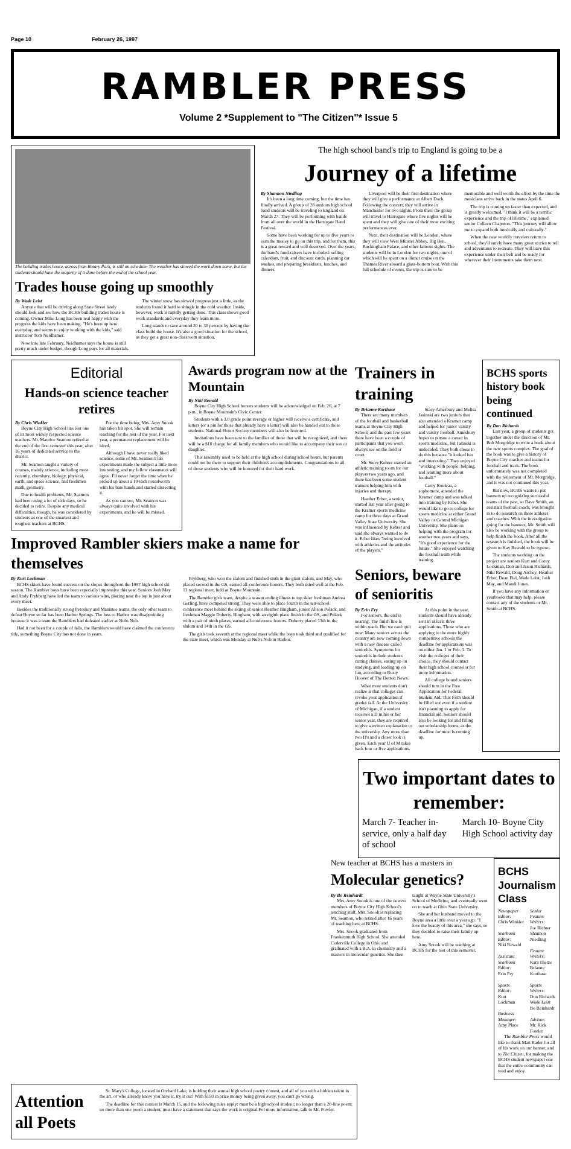Page 10 February 26, 1997
RAMBLER PRESS
Volume 2 *Supplement to "The Citizen"* Issue 5
The building trades house, across from Rotary Park, is still on schedule. The weather has slowed the work down some, but the students should have the majority of it done before the end of the school year.
Trades house going up smoothly
By Wade Leist
Anyone that will be driving along State Street lately should look and see how the BCHS building trades house is coming. Owner Mike Long has been real happy with the progress the kids have been making. "He's been up here everyday, and seems to enjoy working with the kids," said instructor Tom Neidhamer.
Now into late February, Neidhamer says the house is still pretty much under budget, though Long pays for all materials.
The winter snow has slowed progress just a little, as the students found it hard to shingle in the cold weather. Inside, however, work is rapidly getting done. This class shows good work standards and everyday they learn more.
Long stands to save around 20 to 30 percent by having the class build the house. It's also a good situation for the school, as they get a great non-classroom situation.
The high school band's trip to England is going to be a
Journey of a lifetime
By Shannon Niedling
It's been a long time coming, but the time has finally arrived. A group of 28 anxious high school band students will be traveling to England on March 27. They will be performing with bands from all over the world in the Harrogate Band Festival.
Some have been working for up to five years to earn the money to go on this trip, and for them, this is a great reward and well deserved. Over the years, the band's fund-raisers have included: selling calendars, fruit, and discount cards, planning car washes, and preparing breakfasts, lunches, and dinners.
Liverpool will be their first destination where they will give a performance at Albert Dock. Following the concert, they will arrive in Manchester for two nights. From there the group will travel to Harrogate where five nights will be spent and they will give one of their most exciting performances ever.
Next, their destination will be London, where they will view West Minster Abbey, Big Ben, Buckingham Palace, and other famous sights. The students will be in London for two nights, one of which will be spent on a dinner cruise on the Thames River aboard a glass-bottom boat. With this full schedule of events, the trip is sure to be memorable and well worth the effort by the time the musicians arrive back in the states April 6.
The trip is coming up faster than expected, and is greatly welcomed. "I think it will be a terrific experience and the trip of lifetime," explained senior Colleen Chapoton. "This journey will allow me to expand both musically and culturally."
When the new worldly travelers return to school, they'll surely have many great stories to tell and adventures to recreate. They will have this experience under their belt and be ready for wherever their instruments take them next.
Editorial
Hands-on science teacher retires
By Chris Winkler
Boyne City High School has lost one of its most widely respected science teachers. Mr. Maurice Seamon retired at the end of the first semester this year, after 16 years of dedicated service to the district.
Mr. Seamon taught a variety of courses, mainly science, including most recently, chemistry, biology, physical, earth, and space science, and freshmen math, geometry.
Due to health problems, Mr. Seamon had been using a lot of sick days, so he decided to retire. Despite any medical difficulties, though, he was considered by students as one of the smartest and toughest teachers at BCHS.
For the time being, Mrs. Amy Snook has taken his spot. She will remain teaching for the rest of the year. For next year, a permanent replacement will be hired.
Although I have never really liked science, some of Mr. Seamon's lab experiments made the subject a little more interesting, and my fellow classmates will agree. I'll never forget the time when he picked up about a 10-inch roundworm with his bare hands and started dissecting it.
As you can see, Mr. Seamon was always quite involved with his experiments, and he will be missed.
Awards program now at the Mountain
By Niki Rewald
Boyne City High School honors students will be acknowledged on Feb. 26, at 7 p.m., in Boyne Mountain's Civic Center.
Students with a 3.0 grade point average or higher will receive a certificate, and letters (or a pin for those that already have a letter) will also be handed out to those students. National Honor Society members will also be honored.
Invitations have been sent to the families of those that will be recognized, and there will be a $10 charge for all family members who would like to accompany their son or daughter.
This assembly used to be held at the high school during school hours, but parents could not be there to support their children's accomplishments. Congratulations to all of those students who will be honored for their hard work.
Improved Rambler skiers make a name for themselves
By Kurt Lockman
BCHS skiers have found success on the slopes throughout the 1997 high school ski season. The Rambler boys have been especially impressive this year. Seniors Josh May and Andy Frykberg have led the team to various wins, placing near the top in just about every meet.
Besides the traditionally strong Petoskey and Manistee teams, the only other team to defeat Boyne so far has been Harbor Springs. The loss to Harbor was disappointing because it was a team the Ramblers had defeated earlier at Nubs Nob.
Had it not been for a couple of falls, the Ramblers would have claimed the conference title, something Boyne City has not done in years.
Frykberg, who won the slalom and finished sixth in the giant slalom, and May, who placed second in the GS, earned all-conference honors. They both skied well at the Feb. 13 regional meet, held at Boyne Mountain.
The Rambler girls team, despite a season ending illness to top skier freshman Andrea Gerling, have competed strong. They were able to place fourth in the ten-school conference meet behind the skiing of senior Heather Bingham, junior Alison Polack, and freshman Maggie Doherty. Bingham, with an eighth place finish in the GS, and Polack with a pair of ninth places, earned all-conference honors. Doherty placed 13th in the slalom and 14th in the GS.
The girls took seventh at the regional meet while the boys took third and qualified for the state meet, which was Monday at Nub's Nob in Harbor.
Trainers in training
By Brianne Korthase
There are many members of the football and basketball teams at Boyne City High School, and the past few years there have been a couple of participants that you won't always see on the field or court.
Mr. Steve Kehrer started an athletic training room for our players two years ago, and there has been some student trainers helping him with injuries and therapy.
Heather Erber, a senior, started last year after going to the Kramer sports medicine camp for three days at Grand Valley State University. She was influenced by Kehrer and said she always wanted to do it. Erber likes "being involved with athletics and the attitudes of the players."
Stacy Amesbury and Melisa Jasinski are two juniors that also attended a Kramer camp and helped for junior varsity and varsity football. Amesbury hopes to pursue a career in sports medicine, but Jasinski is undecided. They both chose to do this because "it looked fun and interesting." They enjoyed "working with people, helping, and learning more about football."
Carey Rouleau, a sophomore, attended the Kramer camp and was talked into training by Erber. She would like to go to college for sports medicine at either Grand Valley or Central Michigan University. She plans on helping with the program for another two years and says, "It's good experience for the future." She enjoyed watching the football team while training.
Seniors, beware of senioritis
By Erin Fry
For seniors, the end is nearing. The finish line is within reach. But we can't quit now. Many seniors across the country are now coming down with a new disease called senioritis. Symptoms for senioritis include students cutting classes, easing up on studying, and loading up on fun, according to Rusty Hoover of The Detroit News.
What most students don't realize is that colleges can revoke your application if grades fall. At the University of Michigan, if a student receives a D in his or her senior year, they are required to give a written explanation to the university. Any more than two D's and a closer look is given. Each year U of M takes back four or five applications.
At this point in the year, students should have already sent in at least three applications. Those who are applying to the more highly competitive schools the deadline for applications was on either Jan. 1 or Feb. 1. To visit the colleges of their choice, they should contact their high school counselor for more information.
All college bound seniors should turn in the Free Application for Federal Student Aid. This form should be filled out even if a student isn't planning to apply for financial aid. Seniors should also be looking for and filling out scholarship forms, as the deadline for most is coming up.
BCHS sports history book being continued
By Don Richards
Last year, a group of students got together under the direction of Mr. Bob Morgridge to write a book about the new sports complex. The goal of the book was to give a history of Boyne City coaches and teams for football and track. The book unfortunately was not completed with the retirement of Mr. Morgridge, and it was not continued this year.
But now, BCHS wants to put banners up recognizing successful teams of the past, so Dave Smith, an assistant football coach, was brought in to do research on these athletes and coaches. With the investigation going for the banners, Mr. Smith will also be working with the group to help finish the book. After all the research is finished, the book will be given to Kay Rewald to be typeset.
The students working on the project are seniors Kurt and Corey Lockman, Don and Jason Richards, Niki Rewald, Doug Archey, Heather Erber, Dean Fiel, Wade Leist, Josh May, and Mandi Jones.
If you have any information or yearbooks that may help, please contact any of the students or Mr. Smith at BCHS.
Two important dates to remember:
March 7- Teacher in-service, only a half day of school
March 10- Boyne City High School activity day
New teacher at BCHS has a masters in
Molecular genetics?
By Bo Reinhardt
Mrs. Amy Snook is one of the newest members of Boyne City High School's teaching staff. Mrs. Snook is replacing Mr. Seamon, who retired after 16 years of teaching here at BCHS.
Mrs. Snook graduated from Frankenmuth High School. She attended Cederville College in Ohio and graduated with a B.A. in chemistry and a masters in molecular genetics. She then taught at Wayne State University's School of Medicine, and eventually went on to teach at Ohio State University.
She and her husband moved to the Boyne area a little over a year ago. "I love the beauty of this area," she says, so they decided to raise their family up here.
Amy Snook will be teaching at BCHS for the rest of this semester.
BCHS Journalism Class
Newspaper Editor:
Chris Winkler
Yearbook Editor:
Niki Rewald
Assistant Yearbook Editor:
Erin Fry
Sports Editor:
Kurt Lockman
Business Manager:
Amy Place
Senior Feature Writers:
Joe Richter
Shannon Niedling
Feature Writers:
Kara Dietze
Brianne Korthase
Sports Writers:
Don Richards
Wade Leist
Bo Reinhardt
Advisor:
Mr. Rick Fowler
The Rambler Press would like to thank Matt Rader for all of his work on our banner, and to The Citizen, for making the BCHS student newspaper one that the entire community can read and enjoy.
Attention all Poets
St. Mary's College, located in Orchard Lake, is holding their annual high school poetry contest, and all of you with a hidden talent in the art, or who already know you have it, try it out! With $150 in prize money being given away, you can't go wrong.
The deadline for this contest is March 15, and the following rules apply: must be a high school student; no longer than a 20-line poem; no more than one poem a student; must have a statement that says the work is original.For more information, talk to Mr. Fowler.